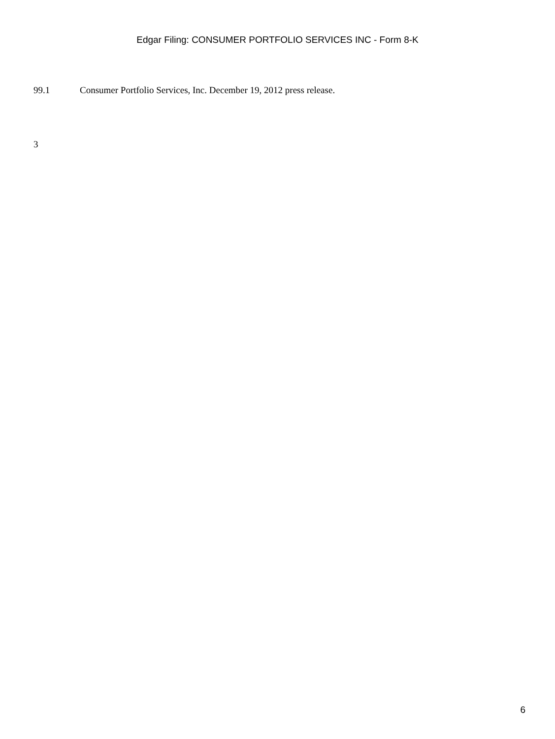Edgar Filing: CONSUMER PORTFOLIO SERVICES INC - Form 8-K
99.1 Consumer Portfolio Services, Inc. December 19, 2012 press release.
3
6